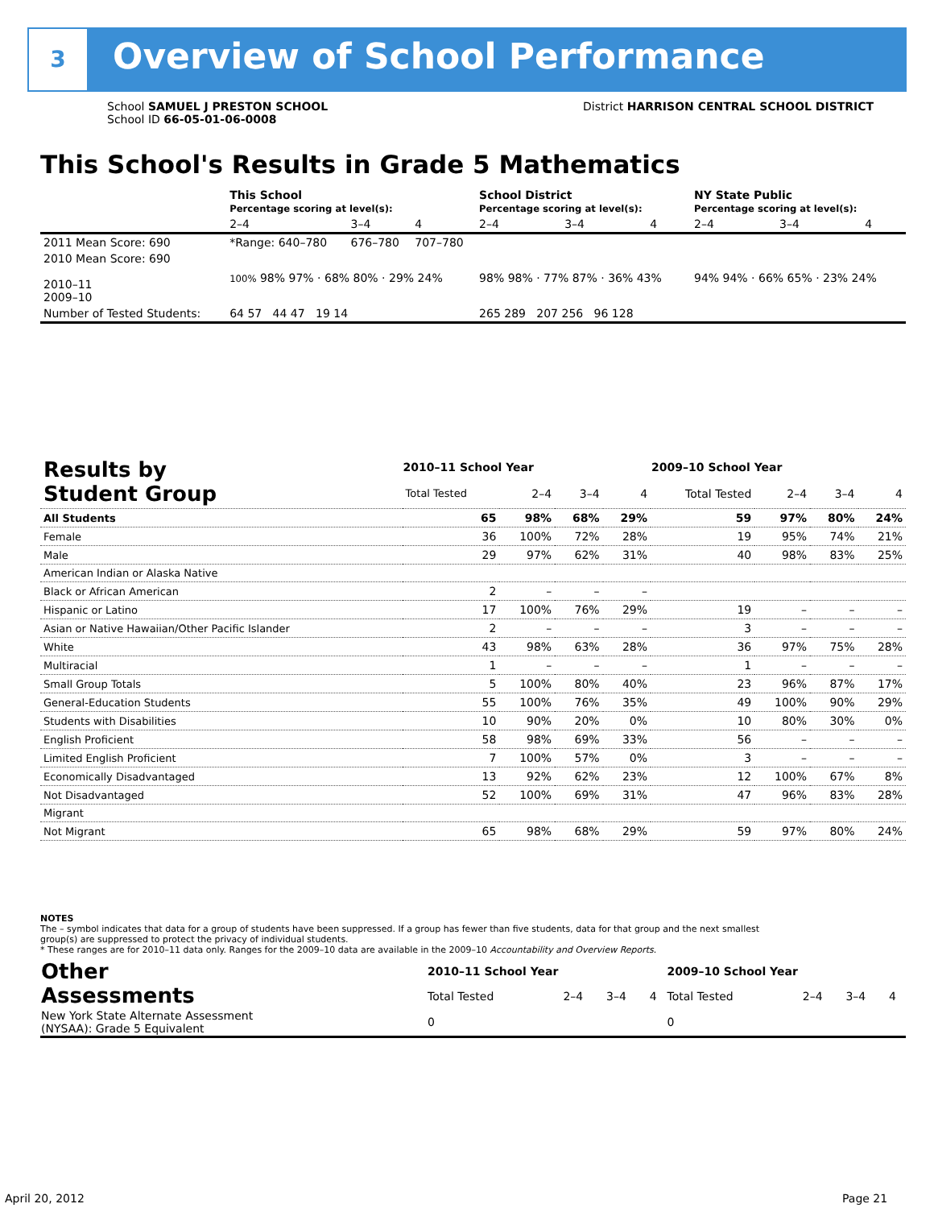3 Overview of School Performance
School SAMUEL J PRESTON SCHOOL
School ID 66-05-01-06-0008
District HARRISON CENTRAL SCHOOL DISTRICT
This School's Results in Grade 5 Mathematics
| | This School Percentage scoring at level(s): | | | School District Percentage scoring at level(s): | | | NY State Public Percentage scoring at level(s): | | |
| --- | --- | --- | --- | --- | --- | --- | --- | --- | --- |
| | 2–4 | 3–4 | 4 | 2–4 | 3–4 | 4 | 2–4 | 3–4 | 4 |
| 2011 Mean Score: 690 | *Range: 640–780 | 676–780 | 707–780 | | | | | | |
| 2010 Mean Score: 690 2010–11 2009–10 | 100% 98% 97% · 68% 80% · 29% 24% | | | 98% 98% · 77% 87% · 36% 43% | | | 94% 94% · 66% 65% · 23% 24% | | |
| Number of Tested Students: | 64 57 44 47 19 14 | | | 265 289 207 256 96 128 | | | | | |
| Results by Student Group | 2010–11 School Year | | | | 2009–10 School Year | | | |
| | Total Tested | 2–4 | 3–4 | 4 | Total Tested | 2–4 | 3–4 | 4 |
| All Students | 65 | 98% | 68% | 29% | 59 | 97% | 80% | 24% |
| Female | 36 | 100% | 72% | 28% | 19 | 95% | 74% | 21% |
| Male | 29 | 97% | 62% | 31% | 40 | 98% | 83% | 25% |
| American Indian or Alaska Native | | | | | | | | |
| Black or African American | 2 | – | – | – | | | | |
| Hispanic or Latino | 17 | 100% | 76% | 29% | 19 | – | – | – |
| Asian or Native Hawaiian/Other Pacific Islander | 2 | – | – | – | 3 | – | – | – |
| White | 43 | 98% | 63% | 28% | 36 | 97% | 75% | 28% |
| Multiracial | 1 | – | – | – | 1 | – | – | – |
| Small Group Totals | 5 | 100% | 80% | 40% | 23 | 96% | 87% | 17% |
| General-Education Students | 55 | 100% | 76% | 35% | 49 | 100% | 90% | 29% |
| Students with Disabilities | 10 | 90% | 20% | 0% | 10 | 80% | 30% | 0% |
| English Proficient | 58 | 98% | 69% | 33% | 56 | – | – | – |
| Limited English Proficient | 7 | 100% | 57% | 0% | 3 | – | – | – |
| Economically Disadvantaged | 13 | 92% | 62% | 23% | 12 | 100% | 67% | 8% |
| Not Disadvantaged | 52 | 100% | 69% | 31% | 47 | 96% | 83% | 28% |
| Migrant | | | | | | | | |
| Not Migrant | 65 | 98% | 68% | 29% | 59 | 97% | 80% | 24% |
NOTES
The – symbol indicates that data for a group of students have been suppressed. If a group has fewer than five students, data for that group and the next smallest group(s) are suppressed to protect the privacy of individual students.
* These ranges are for 2010–11 data only. Ranges for the 2009–10 data are available in the 2009–10 Accountability and Overview Reports.
| Other Assessments | 2010–11 School Year | | | | 2009–10 School Year | | | |
| | Total Tested | 2–4 | 3–4 | 4 | Total Tested | 2–4 | 3–4 | 4 |
| New York State Alternate Assessment (NYSAA): Grade 5 Equivalent | 0 | | | | 0 | | | |
April 20, 2012 Page 21